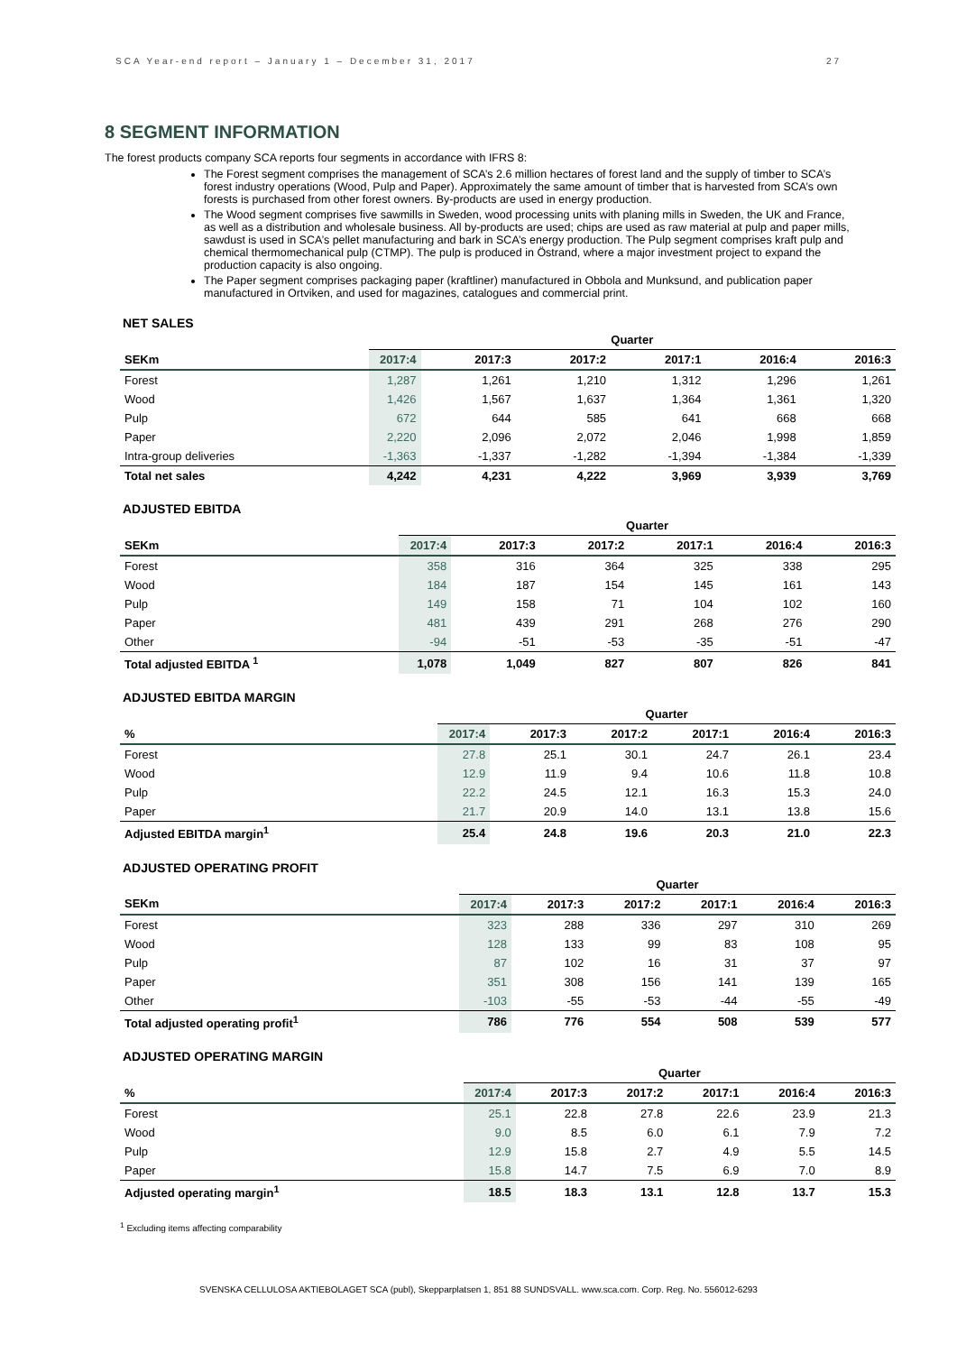SCA Year-end report – January 1 – December 31, 2017 27
8 SEGMENT INFORMATION
The forest products company SCA reports four segments in accordance with IFRS 8:
The Forest segment comprises the management of SCA’s 2.6 million hectares of forest land and the supply of timber to SCA’s forest industry operations (Wood, Pulp and Paper). Approximately the same amount of timber that is harvested from SCA’s own forests is purchased from other forest owners. By-products are used in energy production.
The Wood segment comprises five sawmills in Sweden, wood processing units with planing mills in Sweden, the UK and France, as well as a distribution and wholesale business. All by-products are used; chips are used as raw material at pulp and paper mills, sawdust is used in SCA’s pellet manufacturing and bark in SCA’s energy production. The Pulp segment comprises kraft pulp and chemical thermomechanical pulp (CTMP). The pulp is produced in Östrand, where a major investment project to expand the production capacity is also ongoing.
The Paper segment comprises packaging paper (kraftliner) manufactured in Obbola and Munksund, and publication paper manufactured in Ortviken, and used for magazines, catalogues and commercial print.
| NET SALES | | | | | | |
| --- | --- | --- | --- | --- | --- | --- |
| | Quarter | | | | | |
| SEKm | 2017:4 | 2017:3 | 2017:2 | 2017:1 | 2016:4 | 2016:3 |
| Forest | 1,287 | 1,261 | 1,210 | 1,312 | 1,296 | 1,261 |
| Wood | 1,426 | 1,567 | 1,637 | 1,364 | 1,361 | 1,320 |
| Pulp | 672 | 644 | 585 | 641 | 668 | 668 |
| Paper | 2,220 | 2,096 | 2,072 | 2,046 | 1,998 | 1,859 |
| Intra-group deliveries | -1,363 | -1,337 | -1,282 | -1,394 | -1,384 | -1,339 |
| Total net sales | 4,242 | 4,231 | 4,222 | 3,969 | 3,939 | 3,769 |
| ADJUSTED EBITDA | | | | | | |
| --- | --- | --- | --- | --- | --- | --- |
| | Quarter | | | | | |
| SEKm | 2017:4 | 2017:3 | 2017:2 | 2017:1 | 2016:4 | 2016:3 |
| Forest | 358 | 316 | 364 | 325 | 338 | 295 |
| Wood | 184 | 187 | 154 | 145 | 161 | 143 |
| Pulp | 149 | 158 | 71 | 104 | 102 | 160 |
| Paper | 481 | 439 | 291 | 268 | 276 | 290 |
| Other | -94 | -51 | -53 | -35 | -51 | -47 |
| Total adjusted EBITDA <sup>1</sup> | 1,078 | 1,049 | 827 | 807 | 826 | 841 |
| ADJUSTED EBITDA MARGIN | | | | | | |
| --- | --- | --- | --- | --- | --- | --- |
| | Quarter | | | | | |
| % | 2017:4 | 2017:3 | 2017:2 | 2017:1 | 2016:4 | 2016:3 |
| Forest | 27.8 | 25.1 | 30.1 | 24.7 | 26.1 | 23.4 |
| Wood | 12.9 | 11.9 | 9.4 | 10.6 | 11.8 | 10.8 |
| Pulp | 22.2 | 24.5 | 12.1 | 16.3 | 15.3 | 24.0 |
| Paper | 21.7 | 20.9 | 14.0 | 13.1 | 13.8 | 15.6 |
| Adjusted EBITDA margin<sup>1</sup> | 25.4 | 24.8 | 19.6 | 20.3 | 21.0 | 22.3 |
| ADJUSTED OPERATING PROFIT | | | | | | |
| --- | --- | --- | --- | --- | --- | --- |
| | Quarter | | | | | |
| SEKm | 2017:4 | 2017:3 | 2017:2 | 2017:1 | 2016:4 | 2016:3 |
| Forest | 323 | 288 | 336 | 297 | 310 | 269 |
| Wood | 128 | 133 | 99 | 83 | 108 | 95 |
| Pulp | 87 | 102 | 16 | 31 | 37 | 97 |
| Paper | 351 | 308 | 156 | 141 | 139 | 165 |
| Other | -103 | -55 | -53 | -44 | -55 | -49 |
| Total adjusted operating profit<sup>1</sup> | 786 | 776 | 554 | 508 | 539 | 577 |
| ADJUSTED OPERATING MARGIN | | | | | | |
| --- | --- | --- | --- | --- | --- | --- |
| | Quarter | | | | | |
| % | 2017:4 | 2017:3 | 2017:2 | 2017:1 | 2016:4 | 2016:3 |
| Forest | 25.1 | 22.8 | 27.8 | 22.6 | 23.9 | 21.3 |
| Wood | 9.0 | 8.5 | 6.0 | 6.1 | 7.9 | 7.2 |
| Pulp | 12.9 | 15.8 | 2.7 | 4.9 | 5.5 | 14.5 |
| Paper | 15.8 | 14.7 | 7.5 | 6.9 | 7.0 | 8.9 |
| Adjusted operating margin<sup>1</sup> | 18.5 | 18.3 | 13.1 | 12.8 | 13.7 | 15.3 |
<sup>1</sup> Excluding items affecting comparability
SVENSKA CELLULOSA AKTIEBOLAGET SCA (publ), Skepparplatsen 1, 851 88 SUNDSVALL. www.sca.com. Corp. Reg. No. 556012-6293